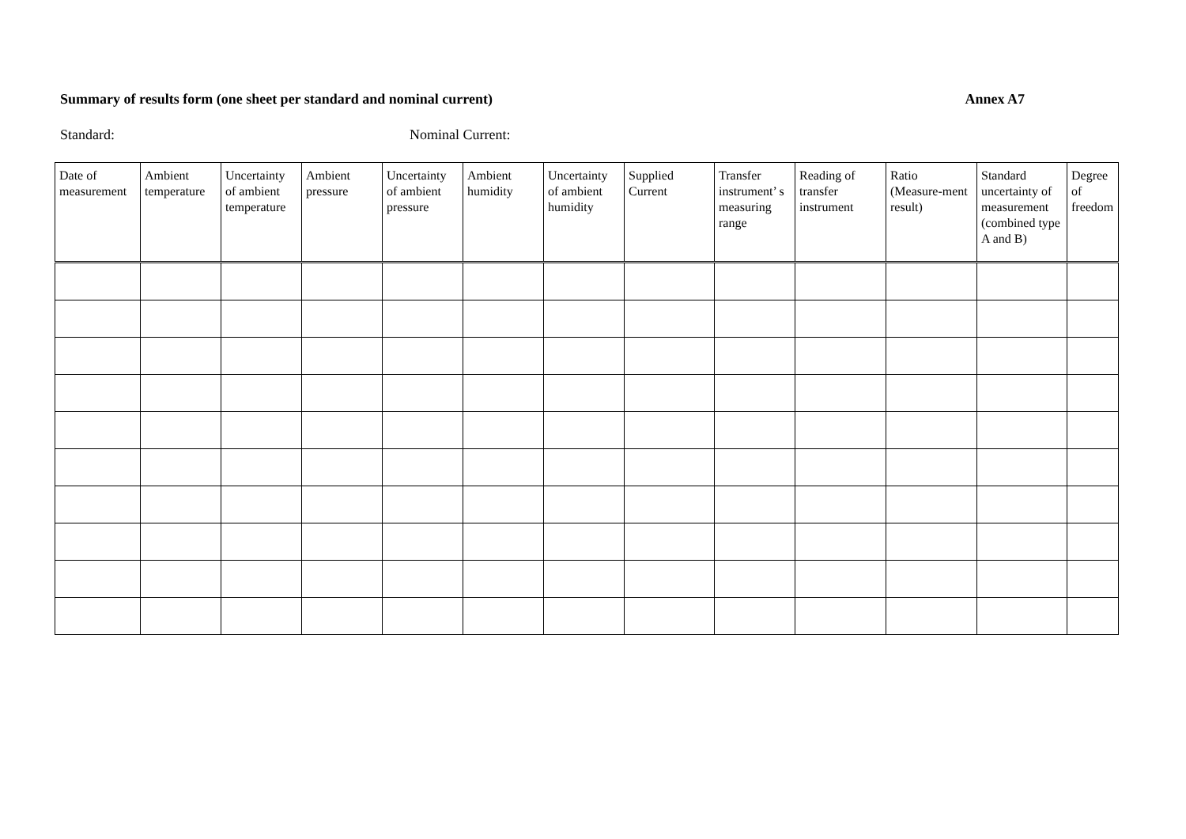Summary of results form (one sheet per standard and nominal current) Annex A7
Standard: Nominal Current:
| Date of measurement | Ambient temperature | Uncertainty of ambient temperature | Ambient pressure | Uncertainty of ambient pressure | Ambient humidity | Uncertainty of ambient humidity | Supplied Current | Transfer instrument’ s measuring range | Reading of transfer instrument | Ratio (Measure-ment result) | Standard uncertainty of measurement (combined type A and B) | Degree of freedom |
| --- | --- | --- | --- | --- | --- | --- | --- | --- | --- | --- | --- | --- |